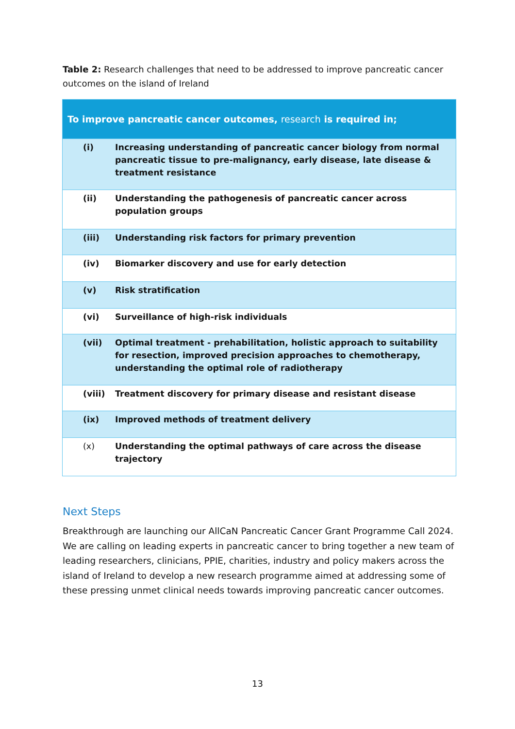Table 2: Research challenges that need to be addressed to improve pancreatic cancer outcomes on the island of Ireland
| To improve pancreatic cancer outcomes, research is required in; | |
| --- | --- |
| (i) | Increasing understanding of pancreatic cancer biology from normal pancreatic tissue to pre-malignancy, early disease, late disease & treatment resistance |
| (ii) | Understanding the pathogenesis of pancreatic cancer across population groups |
| (iii) | Understanding risk factors for primary prevention |
| (iv) | Biomarker discovery and use for early detection |
| (v) | Risk stratification |
| (vi) | Surveillance of high-risk individuals |
| (vii) | Optimal treatment - prehabilitation, holistic approach to suitability for resection, improved precision approaches to chemotherapy, understanding the optimal role of radiotherapy |
| (viii) | Treatment discovery for primary disease and resistant disease |
| (ix) | Improved methods of treatment delivery |
| (x) | Understanding the optimal pathways of care across the disease trajectory |
Next Steps
Breakthrough are launching our AllCaN Pancreatic Cancer Grant Programme Call 2024. We are calling on leading experts in pancreatic cancer to bring together a new team of leading researchers, clinicians, PPIE, charities, industry and policy makers across the island of Ireland to develop a new research programme aimed at addressing some of these pressing unmet clinical needs towards improving pancreatic cancer outcomes.
13